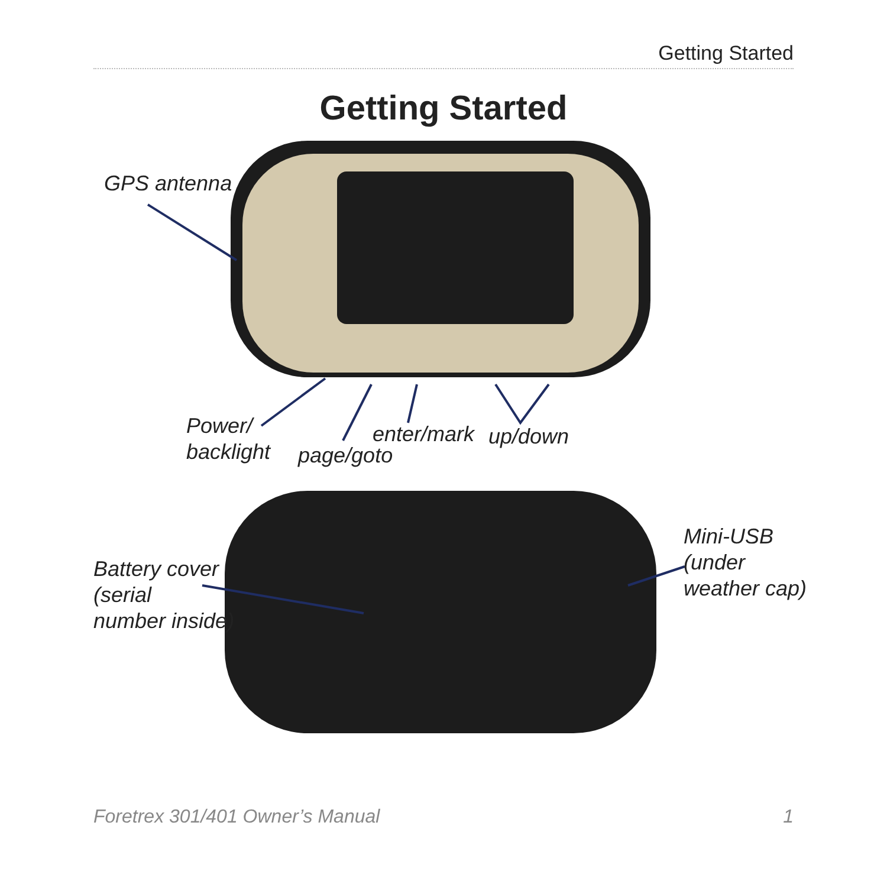Getting Started
Getting Started
GPS antenna
Power/
backlight
page/goto
enter/mark up/down
Battery cover
(serial
number inside)
Mini-USB
(under
weather cap)
Foretrex 301/401 Owner’s Manual 1